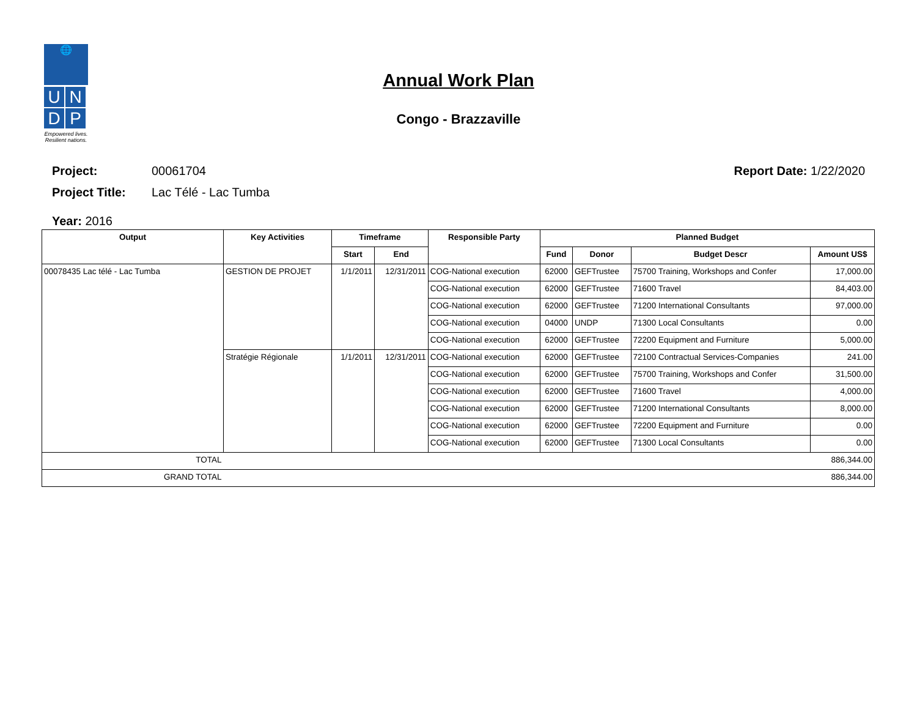🌐
U
N
D
P
Empowered lives.
Resilient nations.
Annual Work Plan
Congo - Brazzaville
Project: 00061704 Report Date: 1/22/2020
Project Title: Lac Télé - Lac Tumba
Year: 2016
| Output | Key Activities | Timeframe | | Responsible Party | Planned Budget | | | |
| --- | --- | --- | --- | --- | --- | --- | --- | --- |
| | | Start | End | | Fund | Donor | Budget Descr | Amount US$ |
| 00078435 Lac télé - Lac Tumba | GESTION DE PROJET | 1/1/2011 | 12/31/2011 | COG-National execution | 62000 | GEFTrustee | 75700 Training, Workshops and Confer | 17,000.00 |
| | | | | COG-National execution | 62000 | GEFTrustee | 71600 Travel | 84,403.00 |
| | | | | COG-National execution | 62000 | GEFTrustee | 71200 International Consultants | 97,000.00 |
| | | | | COG-National execution | 04000 | UNDP | 71300 Local Consultants | 0.00 |
| | | | | COG-National execution | 62000 | GEFTrustee | 72200 Equipment and Furniture | 5,000.00 |
| | Stratégie Régionale | 1/1/2011 | 12/31/2011 | COG-National execution | 62000 | GEFTrustee | 72100 Contractual Services-Companies | 241.00 |
| | | | | COG-National execution | 62000 | GEFTrustee | 75700 Training, Workshops and Confer | 31,500.00 |
| | | | | COG-National execution | 62000 | GEFTrustee | 71600 Travel | 4,000.00 |
| | | | | COG-National execution | 62000 | GEFTrustee | 71200 International Consultants | 8,000.00 |
| | | | | COG-National execution | 62000 | GEFTrustee | 72200 Equipment and Furniture | 0.00 |
| | | | | COG-National execution | 62000 | GEFTrustee | 71300 Local Consultants | 0.00 |
| TOTAL | 886,344.00 | | | | | | | |
| GRAND TOTAL | 886,344.00 | | | | | | | |